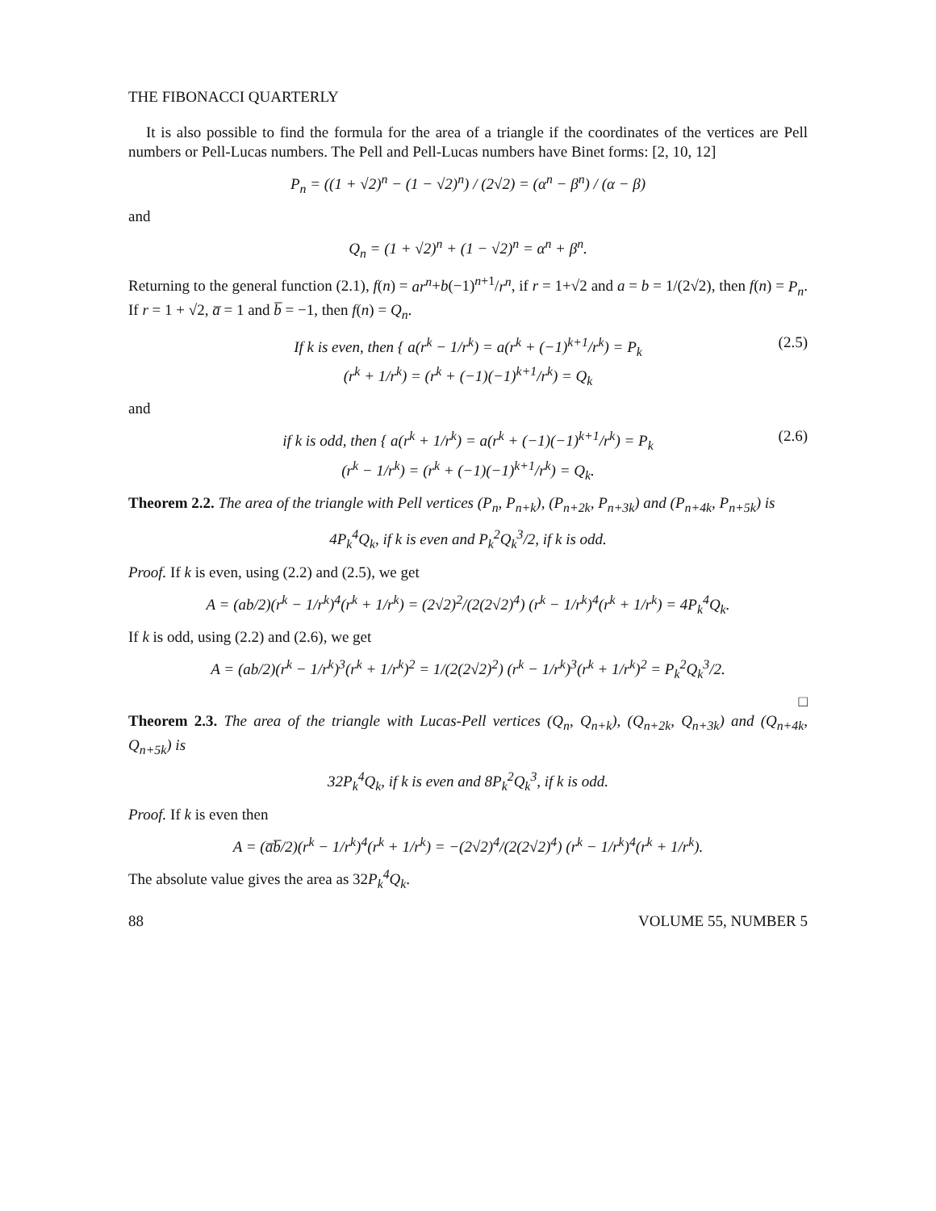THE FIBONACCI QUARTERLY
It is also possible to find the formula for the area of a triangle if the coordinates of the vertices are Pell numbers or Pell-Lucas numbers. The Pell and Pell-Lucas numbers have Binet forms: [2, 10, 12]
P<sub>n</sub> = ((1 + √2)<sup>n</sup> − (1 − √2)<sup>n</sup>) / (2√2) = (α<sup>n</sup> − β<sup>n</sup>) / (α − β)
and
Q<sub>n</sub> = (1 + √2)<sup>n</sup> + (1 − √2)<sup>n</sup> = α<sup>n</sup> + β<sup>n</sup>.
Returning to the general function (2.1), f(n) = ar<sup>n</sup>+b(−1)<sup>n+1</sup>/r<sup>n</sup>, if r = 1+√2 and a = b = 1/(2√2), then f(n) = P<sub>n</sub>. If r = 1 + √2, a̅ = 1 and b̅ = −1, then f(n) = Q<sub>n</sub>.
If k is even, then { a(r<sup>k</sup> − 1/r<sup>k</sup>) = a(r<sup>k</sup> + (−1)<sup>k+1</sup>/r<sup>k</sup>) = P<sub>k</sub>
(r<sup>k</sup> + 1/r<sup>k</sup>) = (r<sup>k</sup> + (−1)(−1)<sup>k+1</sup>/r<sup>k</sup>) = Q<sub>k</sub>
(2.5)
and
if k is odd, then { a(r<sup>k</sup> + 1/r<sup>k</sup>) = a(r<sup>k</sup> + (−1)(−1)<sup>k+1</sup>/r<sup>k</sup>) = P<sub>k</sub>
(r<sup>k</sup> − 1/r<sup>k</sup>) = (r<sup>k</sup> + (−1)(−1)<sup>k+1</sup>/r<sup>k</sup>) = Q<sub>k</sub>.
(2.6)
Theorem 2.2. The area of the triangle with Pell vertices (P<sub>n</sub>, P<sub>n+k</sub>), (P<sub>n+2k</sub>, P<sub>n+3k</sub>) and (P<sub>n+4k</sub>, P<sub>n+5k</sub>) is
4P<sub>k</sub><sup>4</sup>Q<sub>k</sub>, if k is even and P<sub>k</sub><sup>2</sup>Q<sub>k</sub><sup>3</sup>/2, if k is odd.
Proof. If k is even, using (2.2) and (2.5), we get
A = (ab/2)(r<sup>k</sup> − 1/r<sup>k</sup>)<sup>4</sup>(r<sup>k</sup> + 1/r<sup>k</sup>) = (2√2)<sup>2</sup>/(2(2√2)<sup>4</sup>) (r<sup>k</sup> − 1/r<sup>k</sup>)<sup>4</sup>(r<sup>k</sup> + 1/r<sup>k</sup>) = 4P<sub>k</sub><sup>4</sup>Q<sub>k</sub>.
If k is odd, using (2.2) and (2.6), we get
A = (ab/2)(r<sup>k</sup> − 1/r<sup>k</sup>)<sup>3</sup>(r<sup>k</sup> + 1/r<sup>k</sup>)<sup>2</sup> = 1/(2(2√2)<sup>2</sup>) (r<sup>k</sup> − 1/r<sup>k</sup>)<sup>3</sup>(r<sup>k</sup> + 1/r<sup>k</sup>)<sup>2</sup> = P<sub>k</sub><sup>2</sup>Q<sub>k</sub><sup>3</sup>/2.
□
Theorem 2.3. The area of the triangle with Lucas-Pell vertices (Q<sub>n</sub>, Q<sub>n+k</sub>), (Q<sub>n+2k</sub>, Q<sub>n+3k</sub>) and (Q<sub>n+4k</sub>, Q<sub>n+5k</sub>) is
32P<sub>k</sub><sup>4</sup>Q<sub>k</sub>, if k is even and 8P<sub>k</sub><sup>2</sup>Q<sub>k</sub><sup>3</sup>, if k is odd.
Proof. If k is even then
A = (a̅b̅/2)(r<sup>k</sup> − 1/r<sup>k</sup>)<sup>4</sup>(r<sup>k</sup> + 1/r<sup>k</sup>) = −(2√2)<sup>4</sup>/(2(2√2)<sup>4</sup>) (r<sup>k</sup> − 1/r<sup>k</sup>)<sup>4</sup>(r<sup>k</sup> + 1/r<sup>k</sup>).
The absolute value gives the area as 32P<sub>k</sub><sup>4</sup>Q<sub>k</sub>.
88 VOLUME 55, NUMBER 5